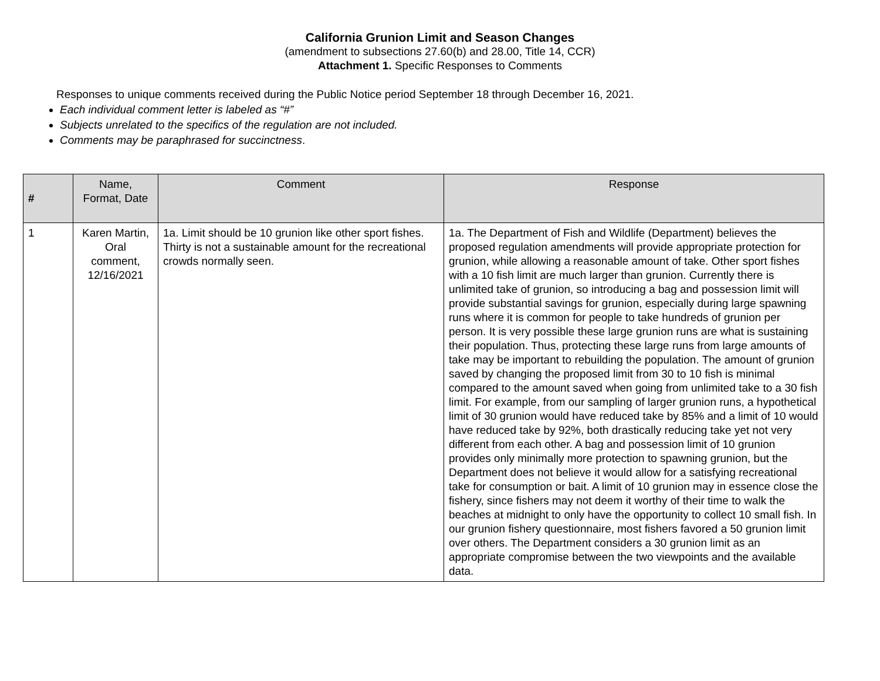California Grunion Limit and Season Changes
(amendment to subsections 27.60(b) and 28.00, Title 14, CCR)
Attachment 1. Specific Responses to Comments
Responses to unique comments received during the Public Notice period September 18 through December 16, 2021.
Each individual comment letter is labeled as “#”
Subjects unrelated to the specifics of the regulation are not included.
Comments may be paraphrased for succinctness.
| # | Name, Format, Date | Comment | Response |
| --- | --- | --- | --- |
| 1 | Karen Martin, Oral comment, 12/16/2021 | 1a. Limit should be 10 grunion like other sport fishes. Thirty is not a sustainable amount for the recreational crowds normally seen. | 1a. The Department of Fish and Wildlife (Department) believes the proposed regulation amendments will provide appropriate protection for grunion, while allowing a reasonable amount of take. Other sport fishes with a 10 fish limit are much larger than grunion. Currently there is unlimited take of grunion, so introducing a bag and possession limit will provide substantial savings for grunion, especially during large spawning runs where it is common for people to take hundreds of grunion per person. It is very possible these large grunion runs are what is sustaining their population. Thus, protecting these large runs from large amounts of take may be important to rebuilding the population. The amount of grunion saved by changing the proposed limit from 30 to 10 fish is minimal compared to the amount saved when going from unlimited take to a 30 fish limit. For example, from our sampling of larger grunion runs, a hypothetical limit of 30 grunion would have reduced take by 85% and a limit of 10 would have reduced take by 92%, both drastically reducing take yet not very different from each other. A bag and possession limit of 10 grunion provides only minimally more protection to spawning grunion, but the Department does not believe it would allow for a satisfying recreational take for consumption or bait. A limit of 10 grunion may in essence close the fishery, since fishers may not deem it worthy of their time to walk the beaches at midnight to only have the opportunity to collect 10 small fish. In our grunion fishery questionnaire, most fishers favored a 50 grunion limit over others. The Department considers a 30 grunion limit as an appropriate compromise between the two viewpoints and the available data. |